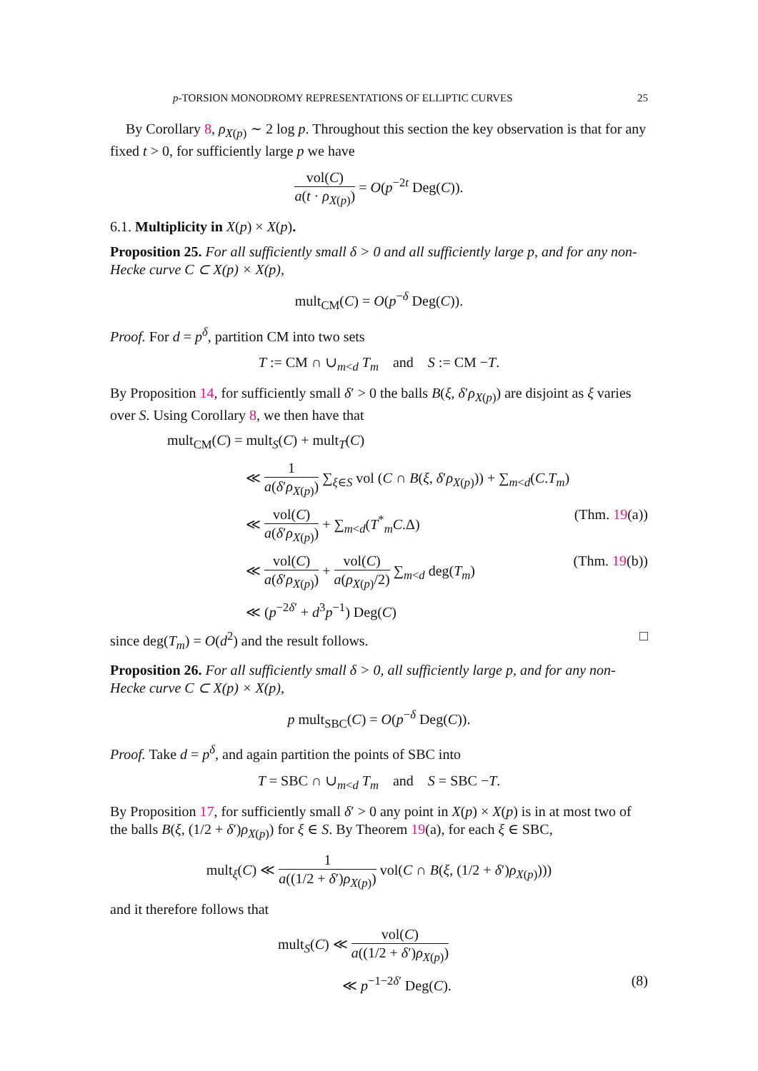p-TORSION MONODROMY REPRESENTATIONS OF ELLIPTIC CURVES 25
By Corollary 8, ρ<sub>X(p)</sub> ∼ 2 log p. Throughout this section the key observation is that for any fixed t > 0, for sufficiently large p we have
vol(C) a(t · ρ<sub>X(p)</sub>) = O(p<sup>−2t</sup> Deg(C)).
6.1. Multiplicity in X(p) × X(p).
Proposition 25. For all sufficiently small δ > 0 and all sufficiently large p, and for any non-Hecke curve C ⊂ X(p) × X(p),
mult<sub>CM</sub>(C) = O(p<sup>−δ</sup> Deg(C)).
Proof. For d = p<sup>δ</sup>, partition CM into two sets
T := CM ∩ ∪<sub>m<d</sub> T<sub>m</sub> and S := CM −T.
By Proposition 14, for sufficiently small δ′ > 0 the balls B(ξ, δ′ρ<sub>X(p)</sub>) are disjoint as ξ varies over S. Using Corollary 8, we then have that
mult<sub>CM</sub>(C) = mult<sub>S</sub>(C) + mult<sub>T</sub>(C)
≪ 1 a(δ′ρ<sub>X(p)</sub>) ∑<sub>ξ∈S</sub> vol (C ∩ B(ξ, δ′ρ<sub>X(p)</sub>)) + ∑<sub>m<d</sub>(C.T<sub>m</sub>)
≪ vol(C) a(δ′ρ<sub>X(p)</sub>) + ∑<sub>m<d</sub>(T<sup>*</sup><sub>m</sub>C.Δ) (Thm. 19(a))
≪ vol(C) a(δ′ρ<sub>X(p)</sub>) + vol(C) a(ρ<sub>X(p)</sub>/2) ∑<sub>m<d</sub> deg(T<sub>m</sub>) (Thm. 19(b))
≪ (p<sup>−2δ′</sup> + d<sup>3</sup>p<sup>−1</sup>) Deg(C)
since deg(T<sub>m</sub>) = O(d<sup>2</sup>) and the result follows. □
Proposition 26. For all sufficiently small δ > 0, all sufficiently large p, and for any non-Hecke curve C ⊂ X(p) × X(p),
p mult<sub>SBC</sub>(C) = O(p<sup>−δ</sup> Deg(C)).
Proof. Take d = p<sup>δ</sup>, and again partition the points of SBC into
T = SBC ∩ ∪<sub>m<d</sub> T<sub>m</sub> and S = SBC −T.
By Proposition 17, for sufficiently small δ′ > 0 any point in X(p) × X(p) is in at most two of the balls B(ξ, (1/2 + δ′)ρ<sub>X(p)</sub>) for ξ ∈ S. By Theorem 19(a), for each ξ ∈ SBC,
mult<sub>ξ</sub>(C) ≪ 1 a((1/2 + δ′)ρ<sub>X(p)</sub>) vol(C ∩ B(ξ, (1/2 + δ′)ρ<sub>X(p)</sub>)))
and it therefore follows that
mult<sub>S</sub>(C) ≪ vol(C) a((1/2 + δ′)ρ<sub>X(p)</sub>)
≪ p<sup>−1−2δ′</sup> Deg(C). (8)